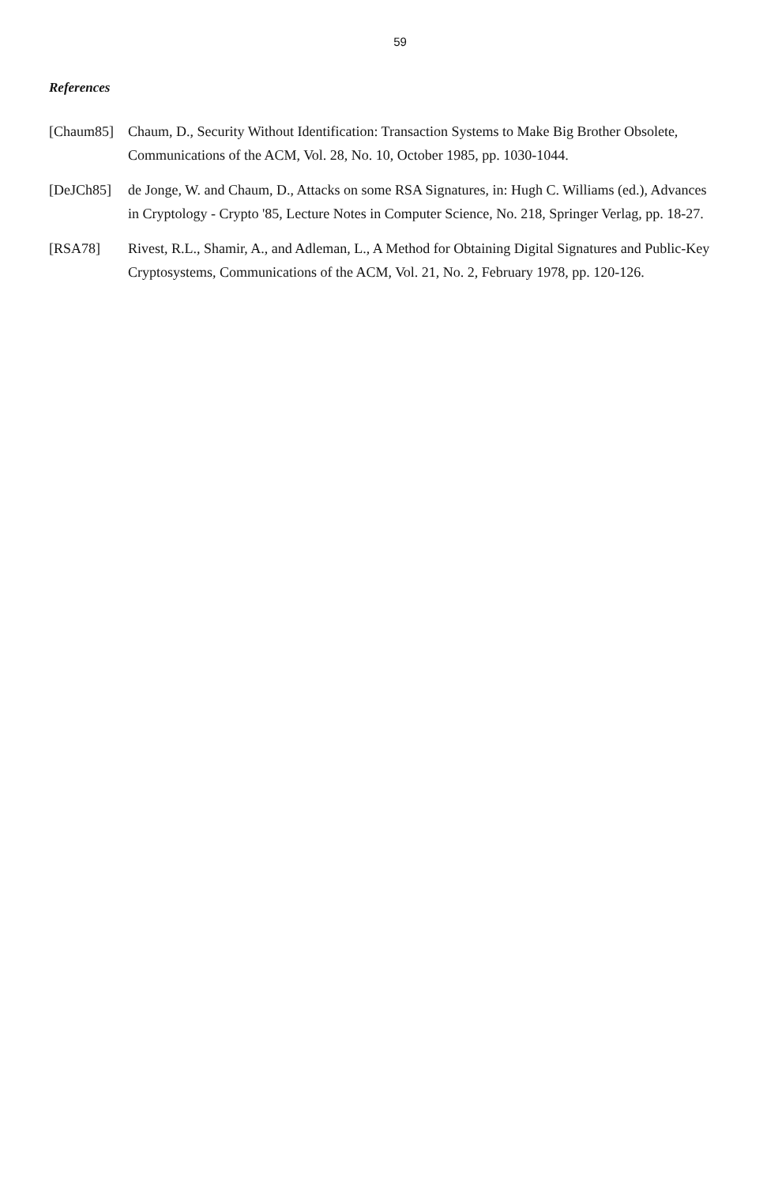59
References
[Chaum85] Chaum, D., Security Without Identification: Transaction Systems to Make Big Brother Obsolete, Communications of the ACM, Vol. 28, No. 10, October 1985, pp. 1030-1044.
[DeJCh85] de Jonge, W. and Chaum, D., Attacks on some RSA Signatures, in: Hugh C. Williams (ed.), Advances in Cryptology - Crypto '85, Lecture Notes in Computer Science, No. 218, Springer Verlag, pp. 18-27.
[RSA78] Rivest, R.L., Shamir, A., and Adleman, L., A Method for Obtaining Digital Signatures and Public-Key Cryptosystems, Communications of the ACM, Vol. 21, No. 2, February 1978, pp. 120-126.